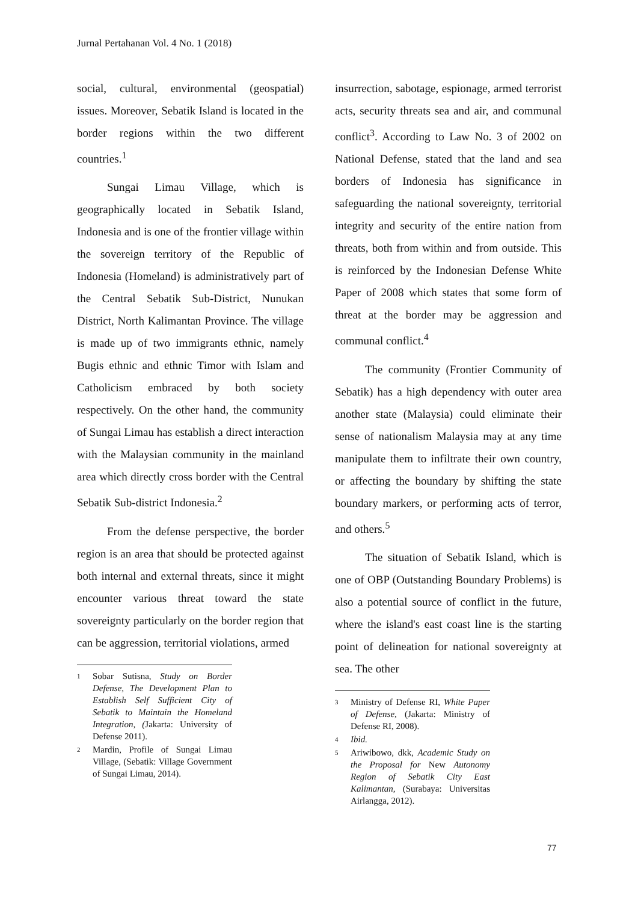Jurnal Pertahanan Vol. 4 No. 1 (2018)
social, cultural, environmental (geospatial) issues. Moreover, Sebatik Island is located in the border regions within the two different countries.<sup>1</sup>
Sungai Limau Village, which is geographically located in Sebatik Island, Indonesia and is one of the frontier village within the sovereign territory of the Republic of Indonesia (Homeland) is administratively part of the Central Sebatik Sub-District, Nunukan District, North Kalimantan Province. The village is made up of two immigrants ethnic, namely Bugis ethnic and ethnic Timor with Islam and Catholicism embraced by both society respectively. On the other hand, the community of Sungai Limau has establish a direct interaction with the Malaysian community in the mainland area which directly cross border with the Central Sebatik Sub-district Indonesia.<sup>2</sup>
From the defense perspective, the border region is an area that should be protected against both internal and external threats, since it might encounter various threat toward the state sovereignty particularly on the border region that can be aggression, territorial violations, armed
1 Sobar Sutisna, Study on Border Defense, The Development Plan to Establish Self Sufficient City of Sebatik to Maintain the Homeland Integration, (Jakarta: University of Defense 2011).
2 Mardin, Profile of Sungai Limau Village, (Sebatik: Village Government of Sungai Limau, 2014).
insurrection, sabotage, espionage, armed terrorist acts, security threats sea and air, and communal conflict<sup>3</sup>. According to Law No. 3 of 2002 on National Defense, stated that the land and sea borders of Indonesia has significance in safeguarding the national sovereignty, territorial integrity and security of the entire nation from threats, both from within and from outside. This is reinforced by the Indonesian Defense White Paper of 2008 which states that some form of threat at the border may be aggression and communal conflict.<sup>4</sup>
The community (Frontier Community of Sebatik) has a high dependency with outer area another state (Malaysia) could eliminate their sense of nationalism Malaysia may at any time manipulate them to infiltrate their own country, or affecting the boundary by shifting the state boundary markers, or performing acts of terror, and others.<sup>5</sup>
The situation of Sebatik Island, which is one of OBP (Outstanding Boundary Problems) is also a potential source of conflict in the future, where the island's east coast line is the starting point of delineation for national sovereignty at sea. The other
3 Ministry of Defense RI, White Paper of Defense, (Jakarta: Ministry of Defense RI, 2008).
4 Ibid.
5 Ariwibowo, dkk, Academic Study on the Proposal for New Autonomy Region of Sebatik City East Kalimantan, (Surabaya: Universitas Airlangga, 2012).
77